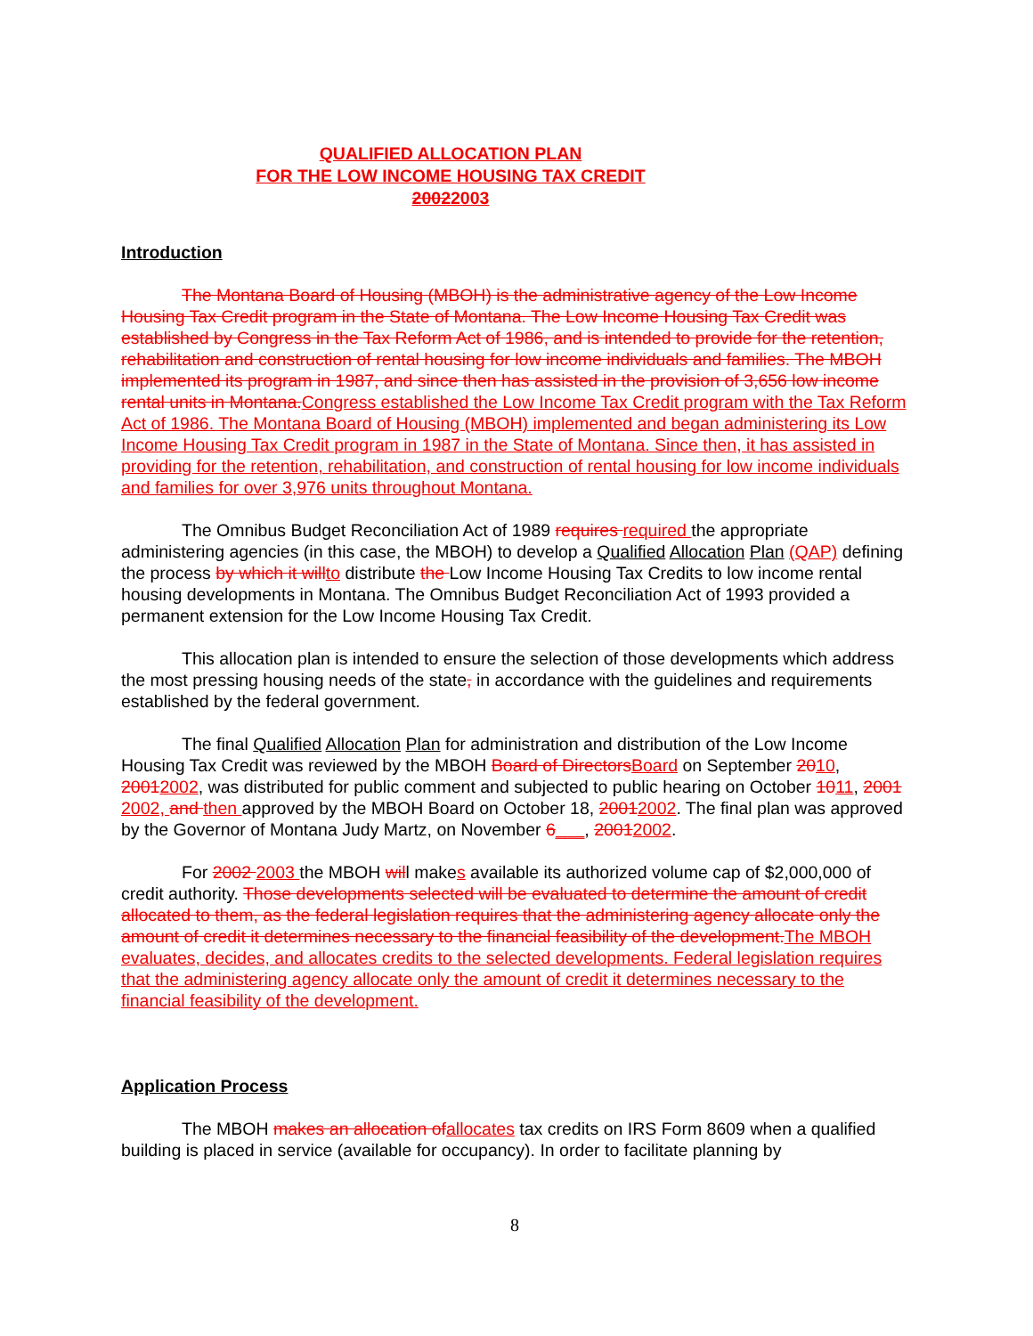QUALIFIED ALLOCATION PLAN
FOR THE LOW INCOME HOUSING TAX CREDIT
20022003
Introduction
The Montana Board of Housing (MBOH) is the administrative agency of the Low Income Housing Tax Credit program in the State of Montana. The Low Income Housing Tax Credit was established by Congress in the Tax Reform Act of 1986, and is intended to provide for the retention, rehabilitation and construction of rental housing for low income individuals and families. The MBOH implemented its program in 1987, and since then has assisted in the provision of 3,656 low income rental units in Montana. Congress established the Low Income Tax Credit program with the Tax Reform Act of 1986. The Montana Board of Housing (MBOH) implemented and began administering its Low Income Housing Tax Credit program in 1987 in the State of Montana. Since then, it has assisted in providing for the retention, rehabilitation, and construction of rental housing for low income individuals and families for over 3,976 units throughout Montana.
The Omnibus Budget Reconciliation Act of 1989 requires required the appropriate administering agencies (in this case, the MBOH) to develop a Qualified Allocation Plan (QAP) defining the process by which it will to distribute the Low Income Housing Tax Credits to low income rental housing developments in Montana. The Omnibus Budget Reconciliation Act of 1993 provided a permanent extension for the Low Income Housing Tax Credit.
This allocation plan is intended to ensure the selection of those developments which address the most pressing housing needs of the state, in accordance with the guidelines and requirements established by the federal government.
The final Qualified Allocation Plan for administration and distribution of the Low Income Housing Tax Credit was reviewed by the MBOH Board of Directors Board on September 2010, 20012002, was distributed for public comment and subjected to public hearing on October 1011, 2001 2002, and then approved by the MBOH Board on October 18, 20012002. The final plan was approved by the Governor of Montana Judy Martz, on November 6___, 20012002.
For 2002 2003 the MBOH will makes available its authorized volume cap of $2,000,000 of credit authority. Those developments selected will be evaluated to determine the amount of credit allocated to them, as the federal legislation requires that the administering agency allocate only the amount of credit it determines necessary to the financial feasibility of the development. The MBOH evaluates, decides, and allocates credits to the selected developments. Federal legislation requires that the administering agency allocate only the amount of credit it determines necessary to the financial feasibility of the development.
Application Process
The MBOH makes an allocation of allocates tax credits on IRS Form 8609 when a qualified building is placed in service (available for occupancy). In order to facilitate planning by
8